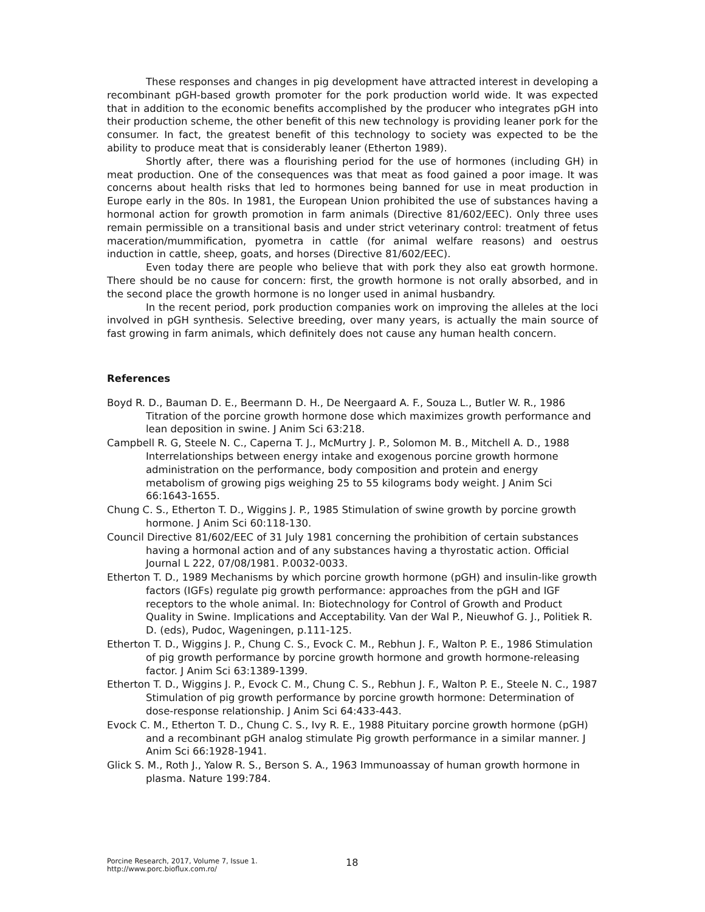These responses and changes in pig development have attracted interest in developing a recombinant pGH-based growth promoter for the pork production world wide. It was expected that in addition to the economic benefits accomplished by the producer who integrates pGH into their production scheme, the other benefit of this new technology is providing leaner pork for the consumer. In fact, the greatest benefit of this technology to society was expected to be the ability to produce meat that is considerably leaner (Etherton 1989).
Shortly after, there was a flourishing period for the use of hormones (including GH) in meat production. One of the consequences was that meat as food gained a poor image. It was concerns about health risks that led to hormones being banned for use in meat production in Europe early in the 80s. In 1981, the European Union prohibited the use of substances having a hormonal action for growth promotion in farm animals (Directive 81/602/EEC). Only three uses remain permissible on a transitional basis and under strict veterinary control: treatment of fetus maceration/mummification, pyometra in cattle (for animal welfare reasons) and oestrus induction in cattle, sheep, goats, and horses (Directive 81/602/EEC).
Even today there are people who believe that with pork they also eat growth hormone. There should be no cause for concern: first, the growth hormone is not orally absorbed, and in the second place the growth hormone is no longer used in animal husbandry.
In the recent period, pork production companies work on improving the alleles at the loci involved in pGH synthesis. Selective breeding, over many years, is actually the main source of fast growing in farm animals, which definitely does not cause any human health concern.
References
Boyd R. D., Bauman D. E., Beermann D. H., De Neergaard A. F., Souza L., Butler W. R., 1986 Titration of the porcine growth hormone dose which maximizes growth performance and lean deposition in swine. J Anim Sci 63:218.
Campbell R. G, Steele N. C., Caperna T. J., McMurtry J. P., Solomon M. B., Mitchell A. D., 1988 Interrelationships between energy intake and exogenous porcine growth hormone administration on the performance, body composition and protein and energy metabolism of growing pigs weighing 25 to 55 kilograms body weight. J Anim Sci 66:1643-1655.
Chung C. S., Etherton T. D., Wiggins J. P., 1985 Stimulation of swine growth by porcine growth hormone. J Anim Sci 60:118-130.
Council Directive 81/602/EEC of 31 July 1981 concerning the prohibition of certain substances having a hormonal action and of any substances having a thyrostatic action. Official Journal L 222, 07/08/1981. P.0032-0033.
Etherton T. D., 1989 Mechanisms by which porcine growth hormone (pGH) and insulin-like growth factors (IGFs) regulate pig growth performance: approaches from the pGH and IGF receptors to the whole animal. In: Biotechnology for Control of Growth and Product Quality in Swine. Implications and Acceptability. Van der Wal P., Nieuwhof G. J., Politiek R. D. (eds), Pudoc, Wageningen, p.111-125.
Etherton T. D., Wiggins J. P., Chung C. S., Evock C. M., Rebhun J. F., Walton P. E., 1986 Stimulation of pig growth performance by porcine growth hormone and growth hormone-releasing factor. J Anim Sci 63:1389-1399.
Etherton T. D., Wiggins J. P., Evock C. M., Chung C. S., Rebhun J. F., Walton P. E., Steele N. C., 1987 Stimulation of pig growth performance by porcine growth hormone: Determination of dose-response relationship. J Anim Sci 64:433-443.
Evock C. M., Etherton T. D., Chung C. S., Ivy R. E., 1988 Pituitary porcine growth hormone (pGH) and a recombinant pGH analog stimulate Pig growth performance in a similar manner. J Anim Sci 66:1928-1941.
Glick S. M., Roth J., Yalow R. S., Berson S. A., 1963 Immunoassay of human growth hormone in plasma. Nature 199:784.
Porcine Research, 2017, Volume 7, Issue 1.
http://www.porc.bioflux.com.ro/
18